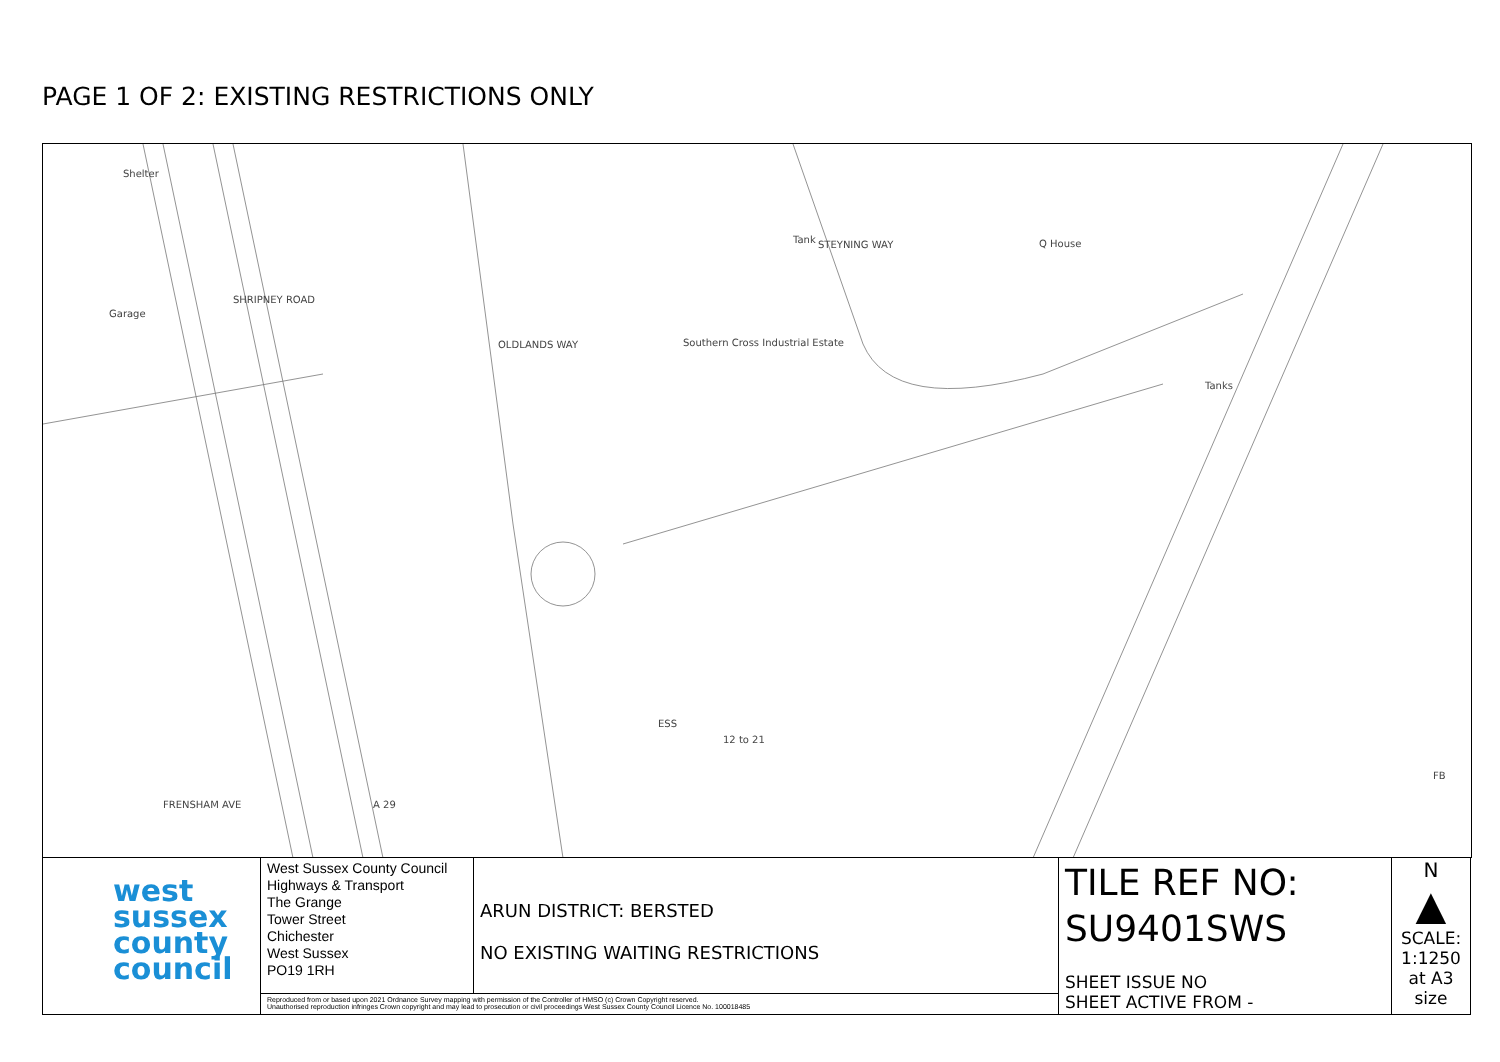PAGE 1 OF 2: EXISTING RESTRICTIONS ONLY
Shelter
Garage
SHRIPNEY ROAD
OLDLANDS WAY Southern Cross Industrial Estate
STEYNING WAY Q House
Tanks
ESS
12 to 21
FRENSHAM AVE A 29
FB
Tank
| west sussex county council | West Sussex County Council Highways & Transport The Grange Tower Street Chichester West Sussex PO19 1RH | ARUN DISTRICT: BERSTED NO EXISTING WAITING RESTRICTIONS | TILE REF NO: SU9401SWS SHEET ISSUE NO SHEET ACTIVE FROM - | N ▲ SCALE: 1:1250 at A3 size |
| | Reproduced from or based upon 2021 Ordnance Survey mapping with permission of the Controller of HMSO (c) Crown Copyright reserved. Unauthorised reproduction infringes Crown copyright and may lead to prosecution or civil proceedings West Sussex County Council Licence No. 100018485 | | | |